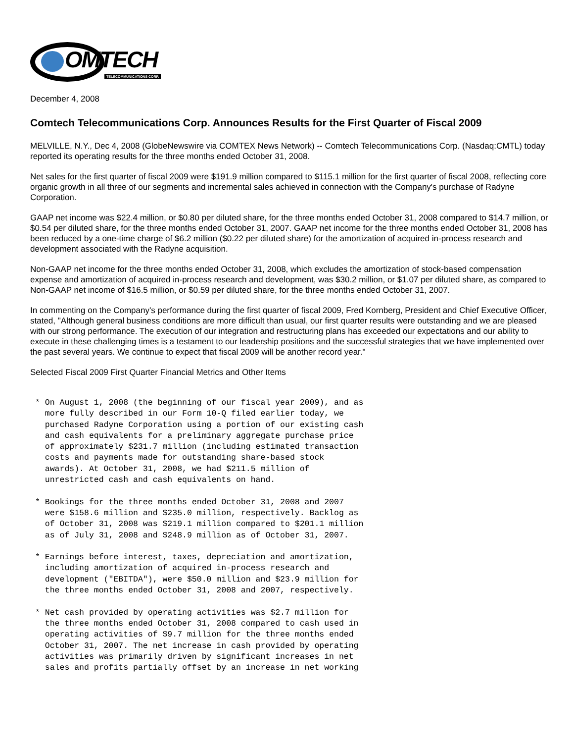OMTECH
TELECOMMUNICATIONS CORP.
December 4, 2008
Comtech Telecommunications Corp. Announces Results for the First Quarter of Fiscal 2009
MELVILLE, N.Y., Dec 4, 2008 (GlobeNewswire via COMTEX News Network) -- Comtech Telecommunications Corp. (Nasdaq:CMTL) today reported its operating results for the three months ended October 31, 2008.
Net sales for the first quarter of fiscal 2009 were $191.9 million compared to $115.1 million for the first quarter of fiscal 2008, reflecting core organic growth in all three of our segments and incremental sales achieved in connection with the Company's purchase of Radyne Corporation.
GAAP net income was $22.4 million, or $0.80 per diluted share, for the three months ended October 31, 2008 compared to $14.7 million, or $0.54 per diluted share, for the three months ended October 31, 2007. GAAP net income for the three months ended October 31, 2008 has been reduced by a one-time charge of $6.2 million ($0.22 per diluted share) for the amortization of acquired in-process research and development associated with the Radyne acquisition.
Non-GAAP net income for the three months ended October 31, 2008, which excludes the amortization of stock-based compensation expense and amortization of acquired in-process research and development, was $30.2 million, or $1.07 per diluted share, as compared to Non-GAAP net income of $16.5 million, or $0.59 per diluted share, for the three months ended October 31, 2007.
In commenting on the Company's performance during the first quarter of fiscal 2009, Fred Kornberg, President and Chief Executive Officer, stated, "Although general business conditions are more difficult than usual, our first quarter results were outstanding and we are pleased with our strong performance. The execution of our integration and restructuring plans has exceeded our expectations and our ability to execute in these challenging times is a testament to our leadership positions and the successful strategies that we have implemented over the past several years. We continue to expect that fiscal 2009 will be another record year."
Selected Fiscal 2009 First Quarter Financial Metrics and Other Items
* On August 1, 2008 (the beginning of our fiscal year 2009), and as
  more fully described in our Form 10-Q filed earlier today, we
  purchased Radyne Corporation using a portion of our existing cash
  and cash equivalents for a preliminary aggregate purchase price
  of approximately $231.7 million (including estimated transaction
  costs and payments made for outstanding share-based stock
  awards). At October 31, 2008, we had $211.5 million of
  unrestricted cash and cash equivalents on hand.

* Bookings for the three months ended October 31, 2008 and 2007
  were $158.6 million and $235.0 million, respectively. Backlog as
  of October 31, 2008 was $219.1 million compared to $201.1 million
  as of July 31, 2008 and $248.9 million as of October 31, 2007.

* Earnings before interest, taxes, depreciation and amortization,
  including amortization of acquired in-process research and
  development ("EBITDA"), were $50.0 million and $23.9 million for
  the three months ended October 31, 2008 and 2007, respectively.

* Net cash provided by operating activities was $2.7 million for
  the three months ended October 31, 2008 compared to cash used in
  operating activities of $9.7 million for the three months ended
  October 31, 2007. The net increase in cash provided by operating
  activities was primarily driven by significant increases in net
  sales and profits partially offset by an increase in net working